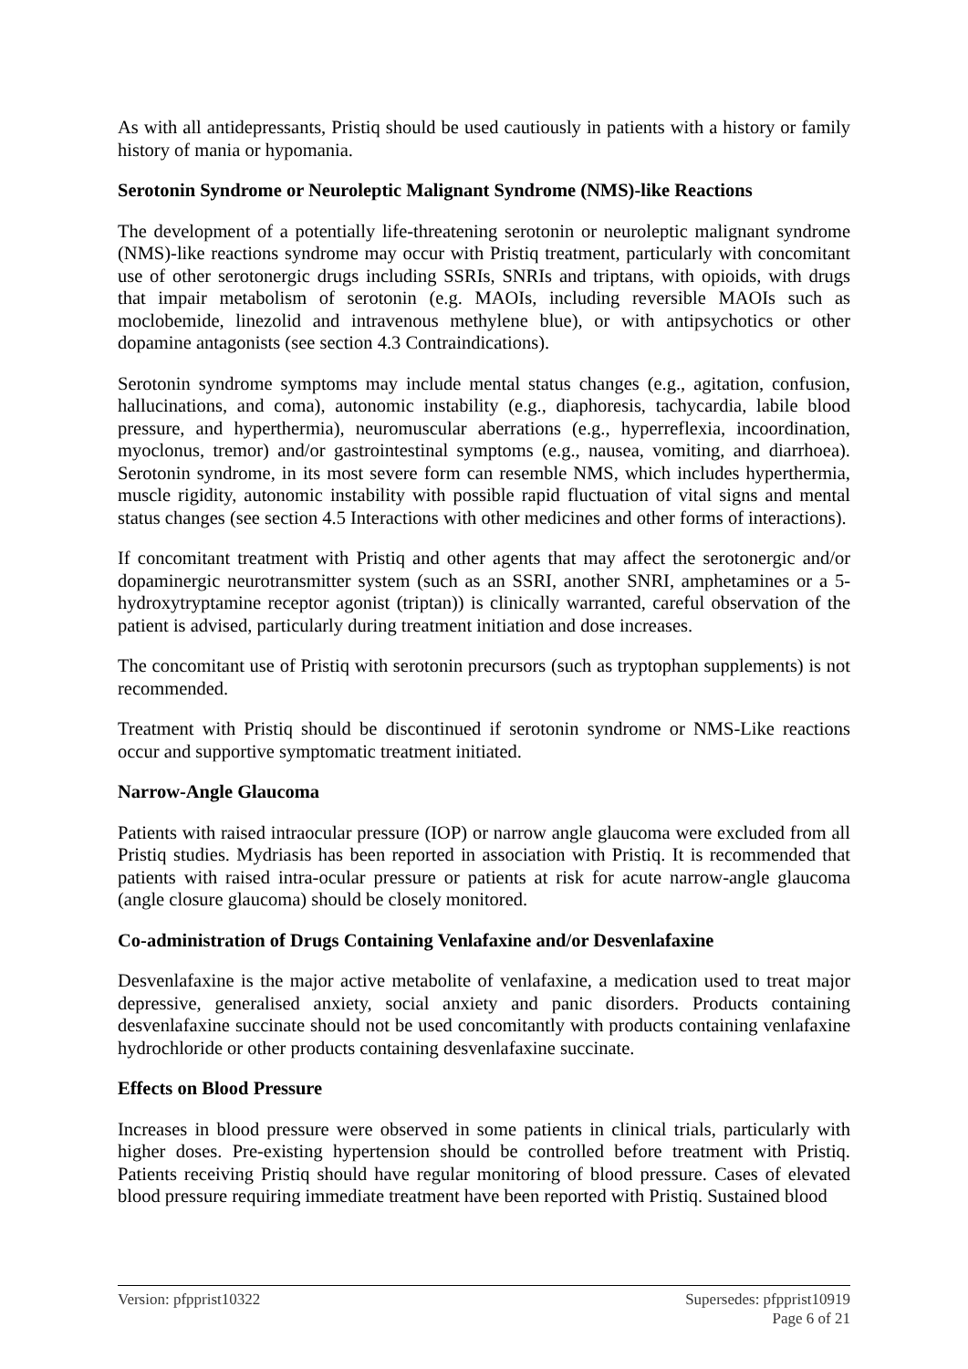As with all antidepressants, Pristiq should be used cautiously in patients with a history or family history of mania or hypomania.
Serotonin Syndrome or Neuroleptic Malignant Syndrome (NMS)-like Reactions
The development of a potentially life-threatening serotonin or neuroleptic malignant syndrome (NMS)-like reactions syndrome may occur with Pristiq treatment, particularly with concomitant use of other serotonergic drugs including SSRIs, SNRIs and triptans, with opioids, with drugs that impair metabolism of serotonin (e.g. MAOIs, including reversible MAOIs such as moclobemide, linezolid and intravenous methylene blue), or with antipsychotics or other dopamine antagonists (see section 4.3 Contraindications).
Serotonin syndrome symptoms may include mental status changes (e.g., agitation, confusion, hallucinations, and coma), autonomic instability (e.g., diaphoresis, tachycardia, labile blood pressure, and hyperthermia), neuromuscular aberrations (e.g., hyperreflexia, incoordination, myoclonus, tremor) and/or gastrointestinal symptoms (e.g., nausea, vomiting, and diarrhoea). Serotonin syndrome, in its most severe form can resemble NMS, which includes hyperthermia, muscle rigidity, autonomic instability with possible rapid fluctuation of vital signs and mental status changes (see section 4.5 Interactions with other medicines and other forms of interactions).
If concomitant treatment with Pristiq and other agents that may affect the serotonergic and/or dopaminergic neurotransmitter system (such as an SSRI, another SNRI, amphetamines or a 5-hydroxytryptamine receptor agonist (triptan)) is clinically warranted, careful observation of the patient is advised, particularly during treatment initiation and dose increases.
The concomitant use of Pristiq with serotonin precursors (such as tryptophan supplements) is not recommended.
Treatment with Pristiq should be discontinued if serotonin syndrome or NMS-Like reactions occur and supportive symptomatic treatment initiated.
Narrow-Angle Glaucoma
Patients with raised intraocular pressure (IOP) or narrow angle glaucoma were excluded from all Pristiq studies. Mydriasis has been reported in association with Pristiq. It is recommended that patients with raised intra-ocular pressure or patients at risk for acute narrow-angle glaucoma (angle closure glaucoma) should be closely monitored.
Co-administration of Drugs Containing Venlafaxine and/or Desvenlafaxine
Desvenlafaxine is the major active metabolite of venlafaxine, a medication used to treat major depressive, generalised anxiety, social anxiety and panic disorders. Products containing desvenlafaxine succinate should not be used concomitantly with products containing venlafaxine hydrochloride or other products containing desvenlafaxine succinate.
Effects on Blood Pressure
Increases in blood pressure were observed in some patients in clinical trials, particularly with higher doses. Pre-existing hypertension should be controlled before treatment with Pristiq. Patients receiving Pristiq should have regular monitoring of blood pressure. Cases of elevated blood pressure requiring immediate treatment have been reported with Pristiq. Sustained blood
Version: pfpprist10322 Supersedes: pfpprist10919
Page 6 of 21